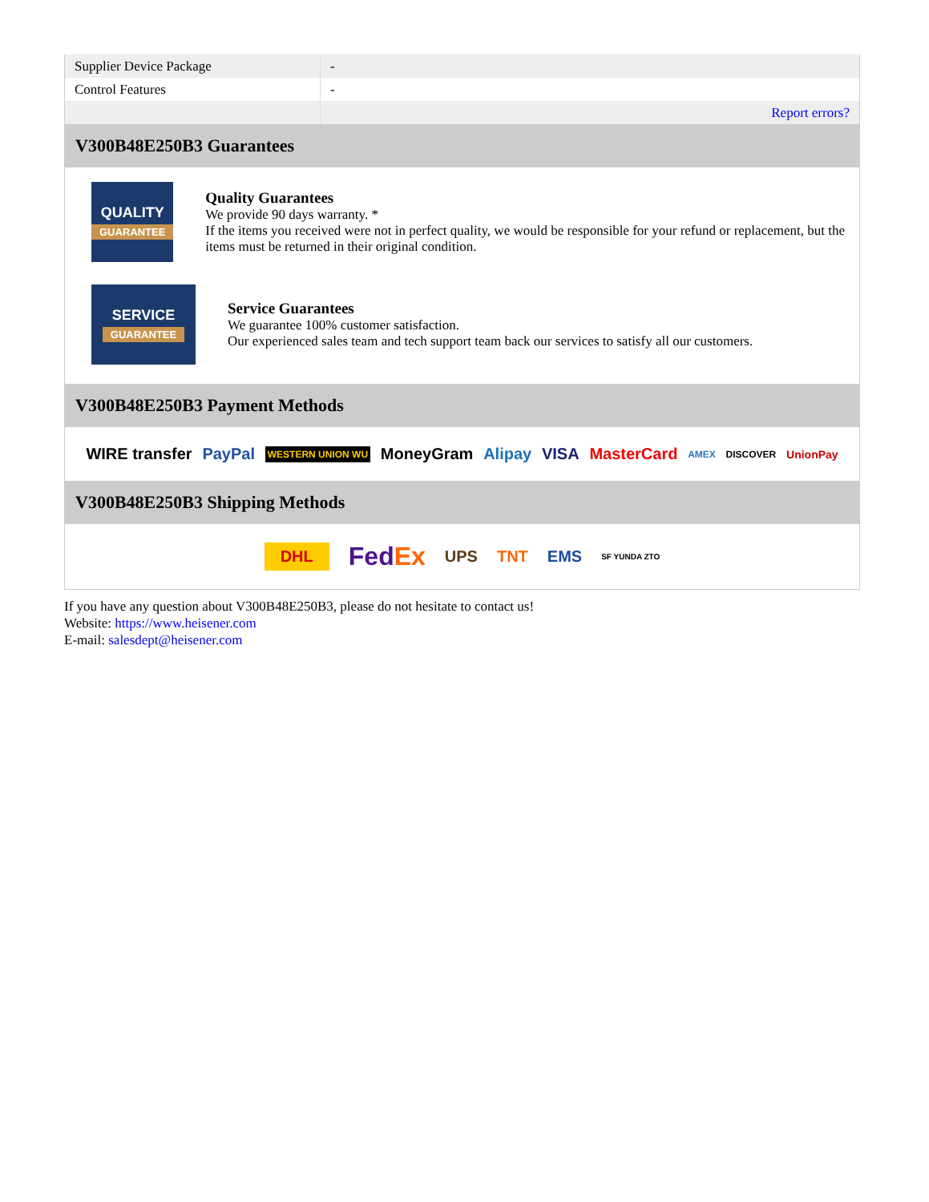| Supplier Device Package | - |
| Control Features | - |
| | Report errors? |
V300B48E250B3 Guarantees
QUALITY
GUARANTEE
Quality Guarantees
We provide 90 days warranty. *
If the items you received were not in perfect quality, we would be responsible for your refund or replacement, but the items must be returned in their original condition.
SERVICE
GUARANTEE
Service Guarantees
We guarantee 100% customer satisfaction.
Our experienced sales team and tech support team back our services to satisfy all our customers.
V300B48E250B3 Payment Methods
WIRE transfer PayPal WESTERN UNION WU MoneyGram Alipay VISA MasterCard AMEX DISCOVER UnionPay
V300B48E250B3 Shipping Methods
DHL FedEx UPS TNT EMS SF YUNDA ZTO
If you have any question about V300B48E250B3, please do not hesitate to contact us!
Website: https://www.heisener.com
E-mail: salesdept@heisener.com